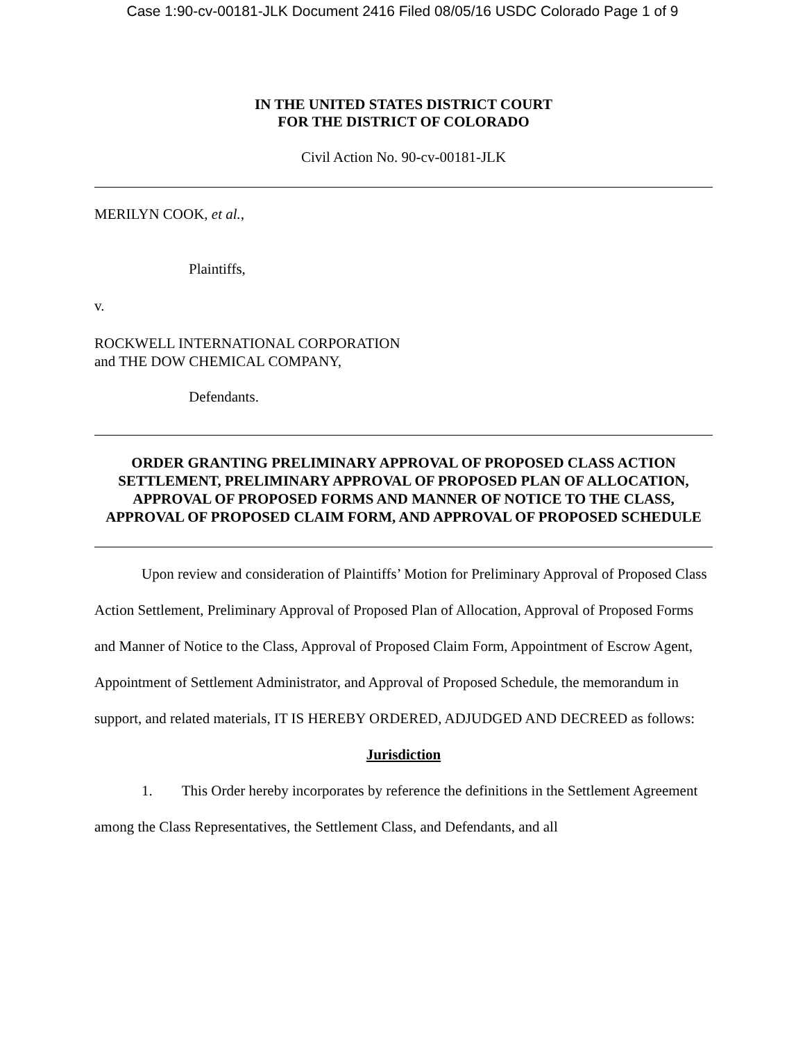Case 1:90-cv-00181-JLK Document 2416 Filed 08/05/16 USDC Colorado Page 1 of 9
IN THE UNITED STATES DISTRICT COURT
FOR THE DISTRICT OF COLORADO
Civil Action No. 90-cv-00181-JLK
MERILYN COOK, et al.,
Plaintiffs,
v.
ROCKWELL INTERNATIONAL CORPORATION
and THE DOW CHEMICAL COMPANY,
Defendants.
ORDER GRANTING PRELIMINARY APPROVAL OF PROPOSED CLASS ACTION SETTLEMENT, PRELIMINARY APPROVAL OF PROPOSED PLAN OF ALLOCATION, APPROVAL OF PROPOSED FORMS AND MANNER OF NOTICE TO THE CLASS, APPROVAL OF PROPOSED CLAIM FORM, AND APPROVAL OF PROPOSED SCHEDULE
Upon review and consideration of Plaintiffs’ Motion for Preliminary Approval of Proposed Class Action Settlement, Preliminary Approval of Proposed Plan of Allocation, Approval of Proposed Forms and Manner of Notice to the Class, Approval of Proposed Claim Form, Appointment of Escrow Agent, Appointment of Settlement Administrator, and Approval of Proposed Schedule, the memorandum in support, and related materials, IT IS HEREBY ORDERED, ADJUDGED AND DECREED as follows:
Jurisdiction
1. This Order hereby incorporates by reference the definitions in the Settlement Agreement among the Class Representatives, the Settlement Class, and Defendants, and all